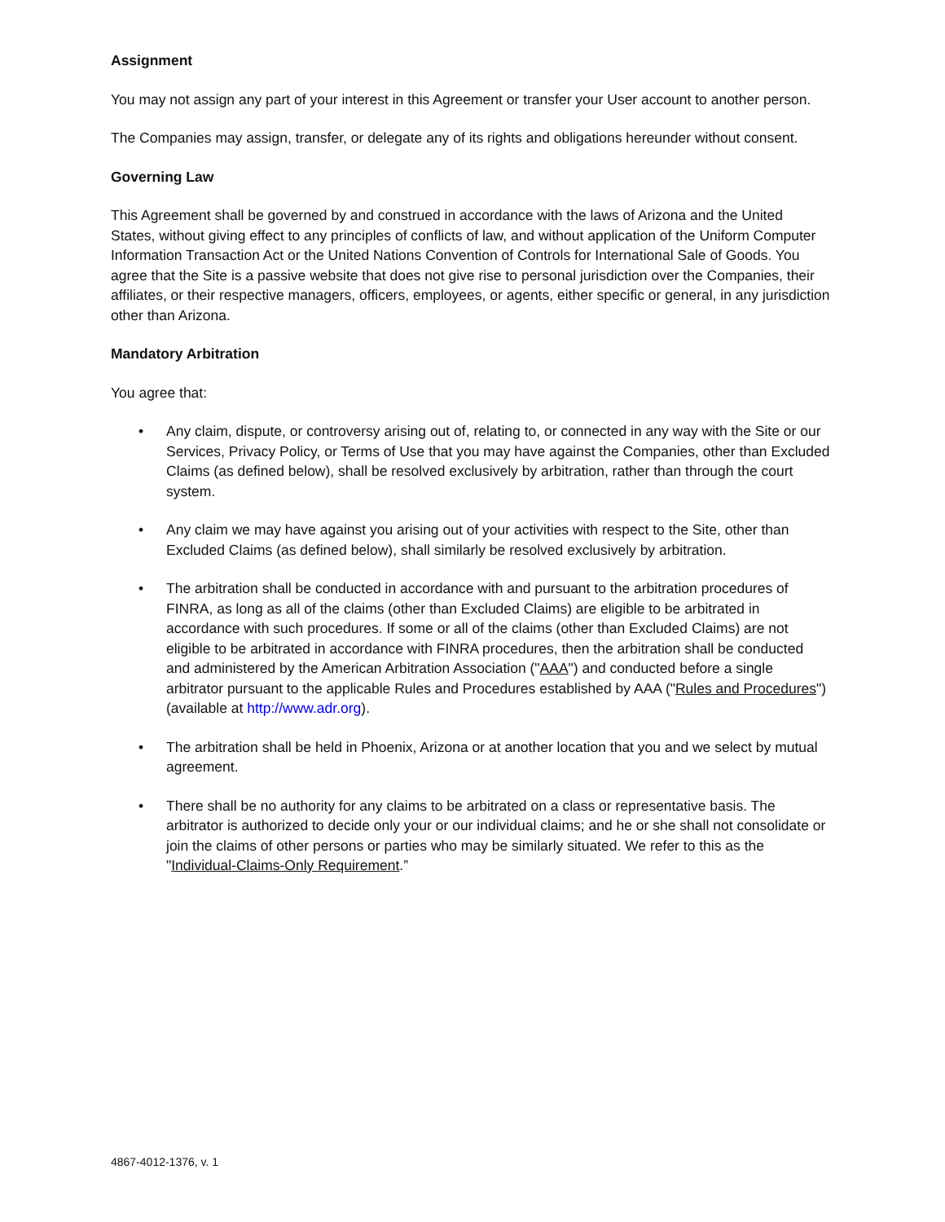Assignment
You may not assign any part of your interest in this Agreement or transfer your User account to another person.
The Companies may assign, transfer, or delegate any of its rights and obligations hereunder without consent.
Governing Law
This Agreement shall be governed by and construed in accordance with the laws of Arizona and the United States, without giving effect to any principles of conflicts of law, and without application of the Uniform Computer Information Transaction Act or the United Nations Convention of Controls for International Sale of Goods. You agree that the Site is a passive website that does not give rise to personal jurisdiction over the Companies, their affiliates, or their respective managers, officers, employees, or agents, either specific or general, in any jurisdiction other than Arizona.
Mandatory Arbitration
You agree that:
• Any claim, dispute, or controversy arising out of, relating to, or connected in any way with the Site or our Services, Privacy Policy, or Terms of Use that you may have against the Companies, other than Excluded Claims (as defined below), shall be resolved exclusively by arbitration, rather than through the court system.
• Any claim we may have against you arising out of your activities with respect to the Site, other than Excluded Claims (as defined below), shall similarly be resolved exclusively by arbitration.
• The arbitration shall be conducted in accordance with and pursuant to the arbitration procedures of FINRA, as long as all of the claims (other than Excluded Claims) are eligible to be arbitrated in accordance with such procedures. If some or all of the claims (other than Excluded Claims) are not eligible to be arbitrated in accordance with FINRA procedures, then the arbitration shall be conducted and administered by the American Arbitration Association ("AAA") and conducted before a single arbitrator pursuant to the applicable Rules and Procedures established by AAA ("Rules and Procedures") (available at http://www.adr.org).
• The arbitration shall be held in Phoenix, Arizona or at another location that you and we select by mutual agreement.
• There shall be no authority for any claims to be arbitrated on a class or representative basis. The arbitrator is authorized to decide only your or our individual claims; and he or she shall not consolidate or join the claims of other persons or parties who may be similarly situated. We refer to this as the "Individual-Claims-Only Requirement.”
4867-4012-1376, v. 1